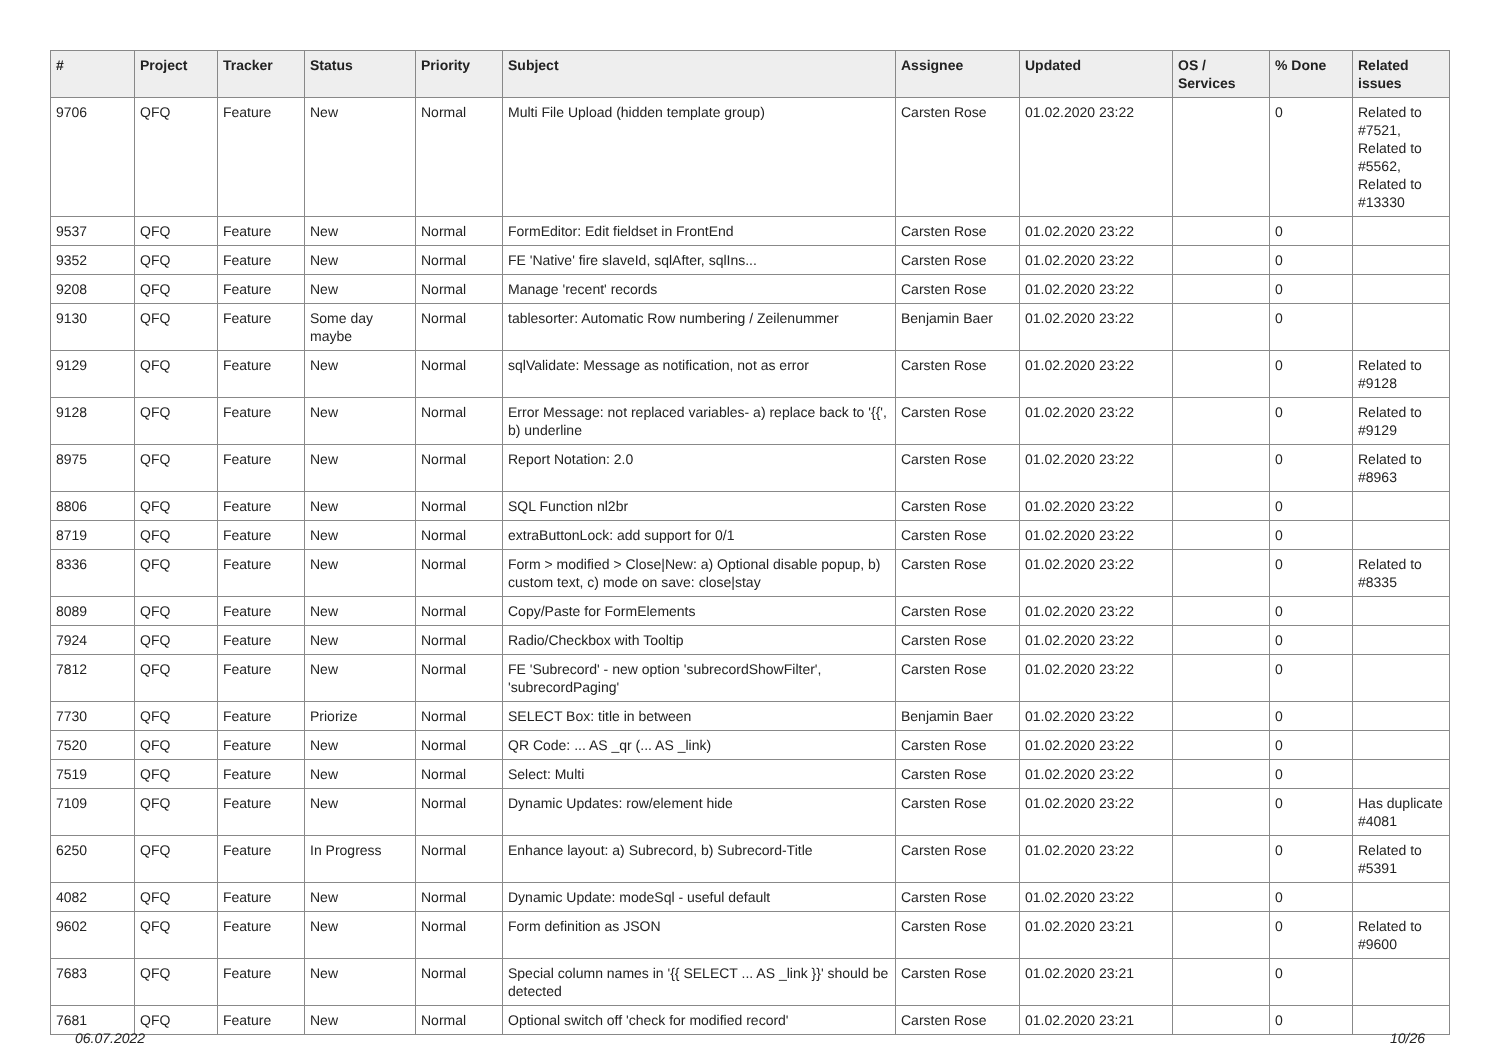| # | Project | Tracker | Status | Priority | Subject | Assignee | Updated | OS / Services | % Done | Related issues |
| --- | --- | --- | --- | --- | --- | --- | --- | --- | --- | --- |
| 9706 | QFQ | Feature | New | Normal | Multi File Upload (hidden template group) | Carsten Rose | 01.02.2020 23:22 | | 0 | Related to #7521, Related to #5562, Related to #13330 |
| 9537 | QFQ | Feature | New | Normal | FormEditor: Edit fieldset in FrontEnd | Carsten Rose | 01.02.2020 23:22 | | 0 | |
| 9352 | QFQ | Feature | New | Normal | FE 'Native' fire slaveId, sqlAfter, sqlIns... | Carsten Rose | 01.02.2020 23:22 | | 0 | |
| 9208 | QFQ | Feature | New | Normal | Manage 'recent' records | Carsten Rose | 01.02.2020 23:22 | | 0 | |
| 9130 | QFQ | Feature | Some day maybe | Normal | tablesorter: Automatic Row numbering / Zeilenummer | Benjamin Baer | 01.02.2020 23:22 | | 0 | |
| 9129 | QFQ | Feature | New | Normal | sqlValidate: Message as notification, not as error | Carsten Rose | 01.02.2020 23:22 | | 0 | Related to #9128 |
| 9128 | QFQ | Feature | New | Normal | Error Message: not replaced variables- a) replace back to '{{', b) underline | Carsten Rose | 01.02.2020 23:22 | | 0 | Related to #9129 |
| 8975 | QFQ | Feature | New | Normal | Report Notation: 2.0 | Carsten Rose | 01.02.2020 23:22 | | 0 | Related to #8963 |
| 8806 | QFQ | Feature | New | Normal | SQL Function nl2br | Carsten Rose | 01.02.2020 23:22 | | 0 | |
| 8719 | QFQ | Feature | New | Normal | extraButtonLock: add support for 0/1 | Carsten Rose | 01.02.2020 23:22 | | 0 | |
| 8336 | QFQ | Feature | New | Normal | Form > modified > Close/New: a) Optional disable popup, b) custom text, c) mode on save: close/stay | Carsten Rose | 01.02.2020 23:22 | | 0 | Related to #8335 |
| 8089 | QFQ | Feature | New | Normal | Copy/Paste for FormElements | Carsten Rose | 01.02.2020 23:22 | | 0 | |
| 7924 | QFQ | Feature | New | Normal | Radio/Checkbox with Tooltip | Carsten Rose | 01.02.2020 23:22 | | 0 | |
| 7812 | QFQ | Feature | New | Normal | FE 'Subrecord' - new option 'subrecordShowFilter', 'subrecordPaging' | Carsten Rose | 01.02.2020 23:22 | | 0 | |
| 7730 | QFQ | Feature | Priorize | Normal | SELECT Box: title in between | Benjamin Baer | 01.02.2020 23:22 | | 0 | |
| 7520 | QFQ | Feature | New | Normal | QR Code: ... AS _qr (... AS _link) | Carsten Rose | 01.02.2020 23:22 | | 0 | |
| 7519 | QFQ | Feature | New | Normal | Select: Multi | Carsten Rose | 01.02.2020 23:22 | | 0 | |
| 7109 | QFQ | Feature | New | Normal | Dynamic Updates: row/element hide | Carsten Rose | 01.02.2020 23:22 | | 0 | Has duplicate #4081 |
| 6250 | QFQ | Feature | In Progress | Normal | Enhance layout: a) Subrecord, b) Subrecord-Title | Carsten Rose | 01.02.2020 23:22 | | 0 | Related to #5391 |
| 4082 | QFQ | Feature | New | Normal | Dynamic Update: modeSql - useful default | Carsten Rose | 01.02.2020 23:22 | | 0 | |
| 9602 | QFQ | Feature | New | Normal | Form definition as JSON | Carsten Rose | 01.02.2020 23:21 | | 0 | Related to #9600 |
| 7683 | QFQ | Feature | New | Normal | Special column names in '{{ SELECT ... AS _link }}' should be detected | Carsten Rose | 01.02.2020 23:21 | | 0 | |
| 7681 | QFQ | Feature | New | Normal | Optional switch off 'check for modified record' | Carsten Rose | 01.02.2020 23:21 | | 0 | |
06.07.2022 10/26